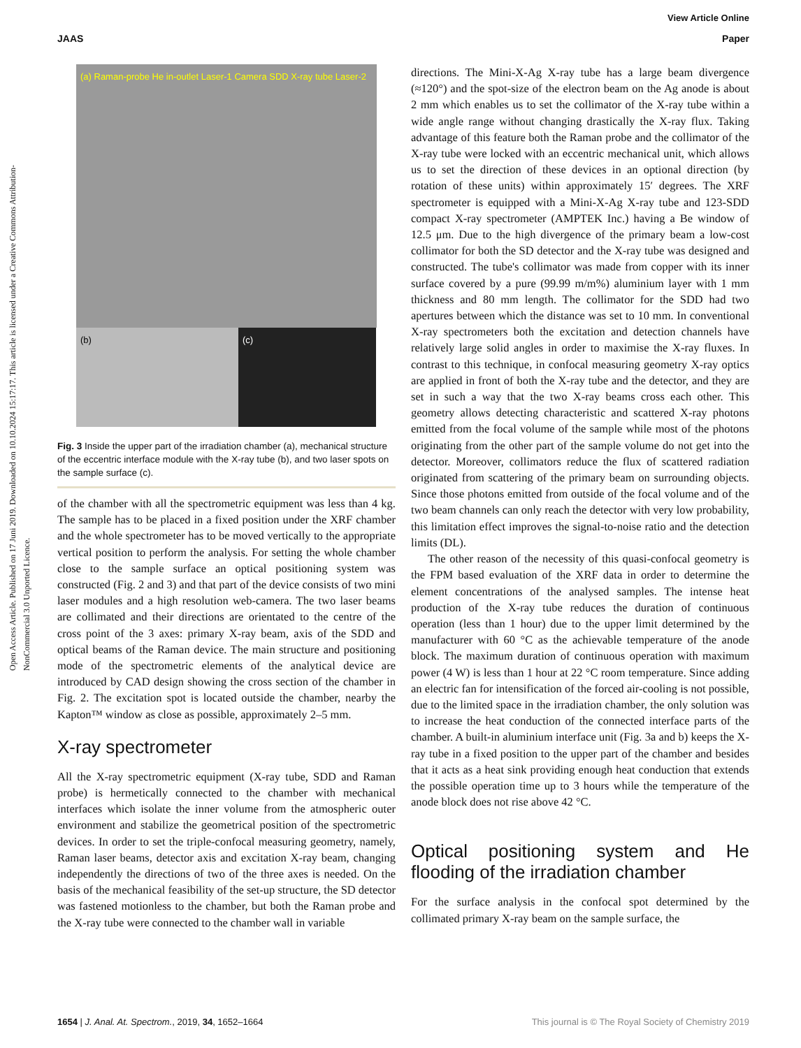Open Access Article. Published on 17 Juni 2019. Downloaded on 10.10.2024 15:17:17. This article is licensed under a Creative Commons Attribution-NonCommercial 3.0 Unported Licence.
View Article Online
JAAS Paper
(a) Raman-probe He in-outlet Laser-1 Camera SDD X-ray tube Laser-2
(b) (c)
Fig. 3 Inside the upper part of the irradiation chamber (a), mechanical structure of the eccentric interface module with the X-ray tube (b), and two laser spots on the sample surface (c).
of the chamber with all the spectrometric equipment was less than 4 kg. The sample has to be placed in a fixed position under the XRF chamber and the whole spectrometer has to be moved vertically to the appropriate vertical position to perform the analysis. For setting the whole chamber close to the sample surface an optical positioning system was constructed (Fig. 2 and 3) and that part of the device consists of two mini laser modules and a high resolution web-camera. The two laser beams are collimated and their directions are orientated to the centre of the cross point of the 3 axes: primary X-ray beam, axis of the SDD and optical beams of the Raman device. The main structure and positioning mode of the spectrometric elements of the analytical device are introduced by CAD design showing the cross section of the chamber in Fig. 2. The excitation spot is located outside the chamber, nearby the Kapton™ window as close as possible, approximately 2–5 mm.
X-ray spectrometer
All the X-ray spectrometric equipment (X-ray tube, SDD and Raman probe) is hermetically connected to the chamber with mechanical interfaces which isolate the inner volume from the atmospheric outer environment and stabilize the geometrical position of the spectrometric devices. In order to set the triple-confocal measuring geometry, namely, Raman laser beams, detector axis and excitation X-ray beam, changing independently the directions of two of the three axes is needed. On the basis of the mechanical feasibility of the set-up structure, the SD detector was fastened motionless to the chamber, but both the Raman probe and the X-ray tube were connected to the chamber wall in variable
directions. The Mini-X-Ag X-ray tube has a large beam divergence (≈120°) and the spot-size of the electron beam on the Ag anode is about 2 mm which enables us to set the collimator of the X-ray tube within a wide angle range without changing drastically the X-ray flux. Taking advantage of this feature both the Raman probe and the collimator of the X-ray tube were locked with an eccentric mechanical unit, which allows us to set the direction of these devices in an optional direction (by rotation of these units) within approximately 15′ degrees. The XRF spectrometer is equipped with a Mini-X-Ag X-ray tube and 123-SDD compact X-ray spectrometer (AMPTEK Inc.) having a Be window of 12.5 μm. Due to the high divergence of the primary beam a low-cost collimator for both the SD detector and the X-ray tube was designed and constructed. The tube's collimator was made from copper with its inner surface covered by a pure (99.99 m/m%) aluminium layer with 1 mm thickness and 80 mm length. The collimator for the SDD had two apertures between which the distance was set to 10 mm. In conventional X-ray spectrometers both the excitation and detection channels have relatively large solid angles in order to maximise the X-ray fluxes. In contrast to this technique, in confocal measuring geometry X-ray optics are applied in front of both the X-ray tube and the detector, and they are set in such a way that the two X-ray beams cross each other. This geometry allows detecting characteristic and scattered X-ray photons emitted from the focal volume of the sample while most of the photons originating from the other part of the sample volume do not get into the detector. Moreover, collimators reduce the flux of scattered radiation originated from scattering of the primary beam on surrounding objects. Since those photons emitted from outside of the focal volume and of the two beam channels can only reach the detector with very low probability, this limitation effect improves the signal-to-noise ratio and the detection limits (DL).
The other reason of the necessity of this quasi-confocal geometry is the FPM based evaluation of the XRF data in order to determine the element concentrations of the analysed samples. The intense heat production of the X-ray tube reduces the duration of continuous operation (less than 1 hour) due to the upper limit determined by the manufacturer with 60 °C as the achievable temperature of the anode block. The maximum duration of continuous operation with maximum power (4 W) is less than 1 hour at 22 °C room temperature. Since adding an electric fan for intensification of the forced air-cooling is not possible, due to the limited space in the irradiation chamber, the only solution was to increase the heat conduction of the connected interface parts of the chamber. A built-in aluminium interface unit (Fig. 3a and b) keeps the X-ray tube in a fixed position to the upper part of the chamber and besides that it acts as a heat sink providing enough heat conduction that extends the possible operation time up to 3 hours while the temperature of the anode block does not rise above 42 °C.
Optical positioning system and He flooding of the irradiation chamber
For the surface analysis in the confocal spot determined by the collimated primary X-ray beam on the sample surface, the
1654 | J. Anal. At. Spectrom., 2019, 34, 1652–1664 This journal is © The Royal Society of Chemistry 2019